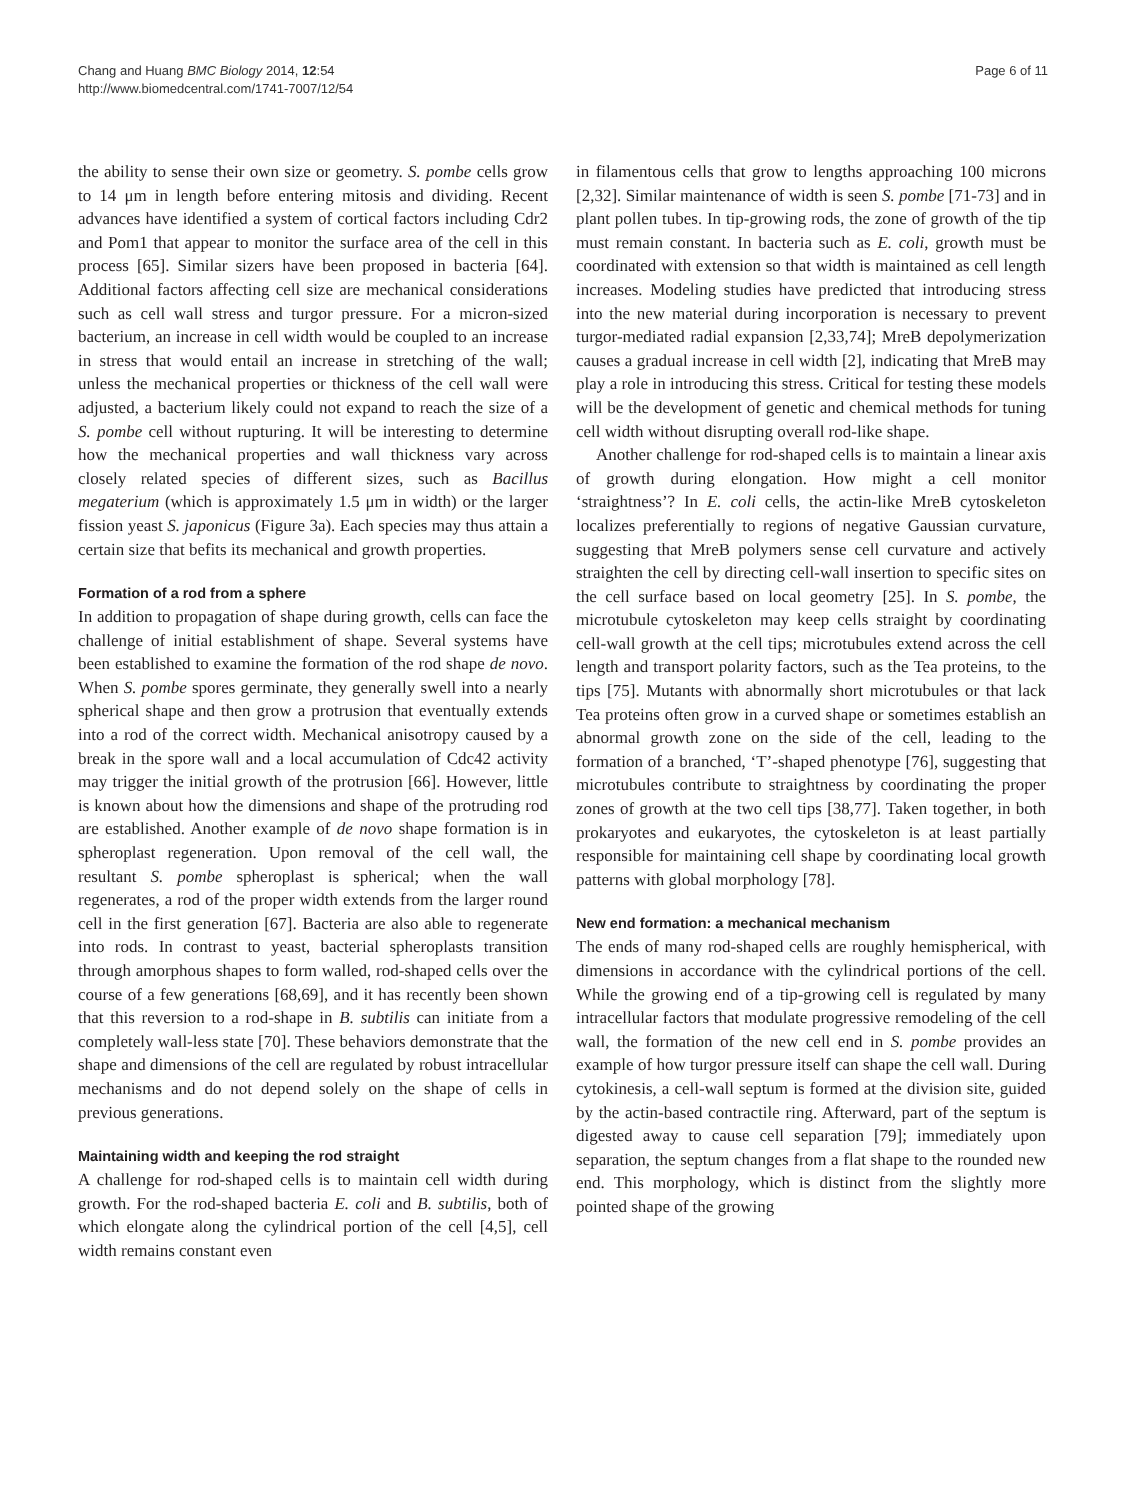Chang and Huang BMC Biology 2014, 12:54
http://www.biomedcentral.com/1741-7007/12/54
Page 6 of 11
the ability to sense their own size or geometry. S. pombe cells grow to 14 μm in length before entering mitosis and dividing. Recent advances have identified a system of cortical factors including Cdr2 and Pom1 that appear to monitor the surface area of the cell in this process [65]. Similar sizers have been proposed in bacteria [64]. Additional factors affecting cell size are mechanical considerations such as cell wall stress and turgor pressure. For a micron-sized bacterium, an increase in cell width would be coupled to an increase in stress that would entail an increase in stretching of the wall; unless the mechanical properties or thickness of the cell wall were adjusted, a bacterium likely could not expand to reach the size of a S. pombe cell without rupturing. It will be interesting to determine how the mechanical properties and wall thickness vary across closely related species of different sizes, such as Bacillus megaterium (which is approximately 1.5 μm in width) or the larger fission yeast S. japonicus (Figure 3a). Each species may thus attain a certain size that befits its mechanical and growth properties.
Formation of a rod from a sphere
In addition to propagation of shape during growth, cells can face the challenge of initial establishment of shape. Several systems have been established to examine the formation of the rod shape de novo. When S. pombe spores germinate, they generally swell into a nearly spherical shape and then grow a protrusion that eventually extends into a rod of the correct width. Mechanical anisotropy caused by a break in the spore wall and a local accumulation of Cdc42 activity may trigger the initial growth of the protrusion [66]. However, little is known about how the dimensions and shape of the protruding rod are established. Another example of de novo shape formation is in spheroplast regeneration. Upon removal of the cell wall, the resultant S. pombe spheroplast is spherical; when the wall regenerates, a rod of the proper width extends from the larger round cell in the first generation [67]. Bacteria are also able to regenerate into rods. In contrast to yeast, bacterial spheroplasts transition through amorphous shapes to form walled, rod-shaped cells over the course of a few generations [68,69], and it has recently been shown that this reversion to a rod-shape in B. subtilis can initiate from a completely wall-less state [70]. These behaviors demonstrate that the shape and dimensions of the cell are regulated by robust intracellular mechanisms and do not depend solely on the shape of cells in previous generations.
Maintaining width and keeping the rod straight
A challenge for rod-shaped cells is to maintain cell width during growth. For the rod-shaped bacteria E. coli and B. subtilis, both of which elongate along the cylindrical portion of the cell [4,5], cell width remains constant even
in filamentous cells that grow to lengths approaching 100 microns [2,32]. Similar maintenance of width is seen S. pombe [71-73] and in plant pollen tubes. In tip-growing rods, the zone of growth of the tip must remain constant. In bacteria such as E. coli, growth must be coordinated with extension so that width is maintained as cell length increases. Modeling studies have predicted that introducing stress into the new material during incorporation is necessary to prevent turgor-mediated radial expansion [2,33,74]; MreB depolymerization causes a gradual increase in cell width [2], indicating that MreB may play a role in introducing this stress. Critical for testing these models will be the development of genetic and chemical methods for tuning cell width without disrupting overall rod-like shape.
Another challenge for rod-shaped cells is to maintain a linear axis of growth during elongation. How might a cell monitor ‘straightness’? In E. coli cells, the actin-like MreB cytoskeleton localizes preferentially to regions of negative Gaussian curvature, suggesting that MreB polymers sense cell curvature and actively straighten the cell by directing cell-wall insertion to specific sites on the cell surface based on local geometry [25]. In S. pombe, the microtubule cytoskeleton may keep cells straight by coordinating cell-wall growth at the cell tips; microtubules extend across the cell length and transport polarity factors, such as the Tea proteins, to the tips [75]. Mutants with abnormally short microtubules or that lack Tea proteins often grow in a curved shape or sometimes establish an abnormal growth zone on the side of the cell, leading to the formation of a branched, ‘T’-shaped phenotype [76], suggesting that microtubules contribute to straightness by coordinating the proper zones of growth at the two cell tips [38,77]. Taken together, in both prokaryotes and eukaryotes, the cytoskeleton is at least partially responsible for maintaining cell shape by coordinating local growth patterns with global morphology [78].
New end formation: a mechanical mechanism
The ends of many rod-shaped cells are roughly hemispherical, with dimensions in accordance with the cylindrical portions of the cell. While the growing end of a tip-growing cell is regulated by many intracellular factors that modulate progressive remodeling of the cell wall, the formation of the new cell end in S. pombe provides an example of how turgor pressure itself can shape the cell wall. During cytokinesis, a cell-wall septum is formed at the division site, guided by the actin-based contractile ring. Afterward, part of the septum is digested away to cause cell separation [79]; immediately upon separation, the septum changes from a flat shape to the rounded new end. This morphology, which is distinct from the slightly more pointed shape of the growing